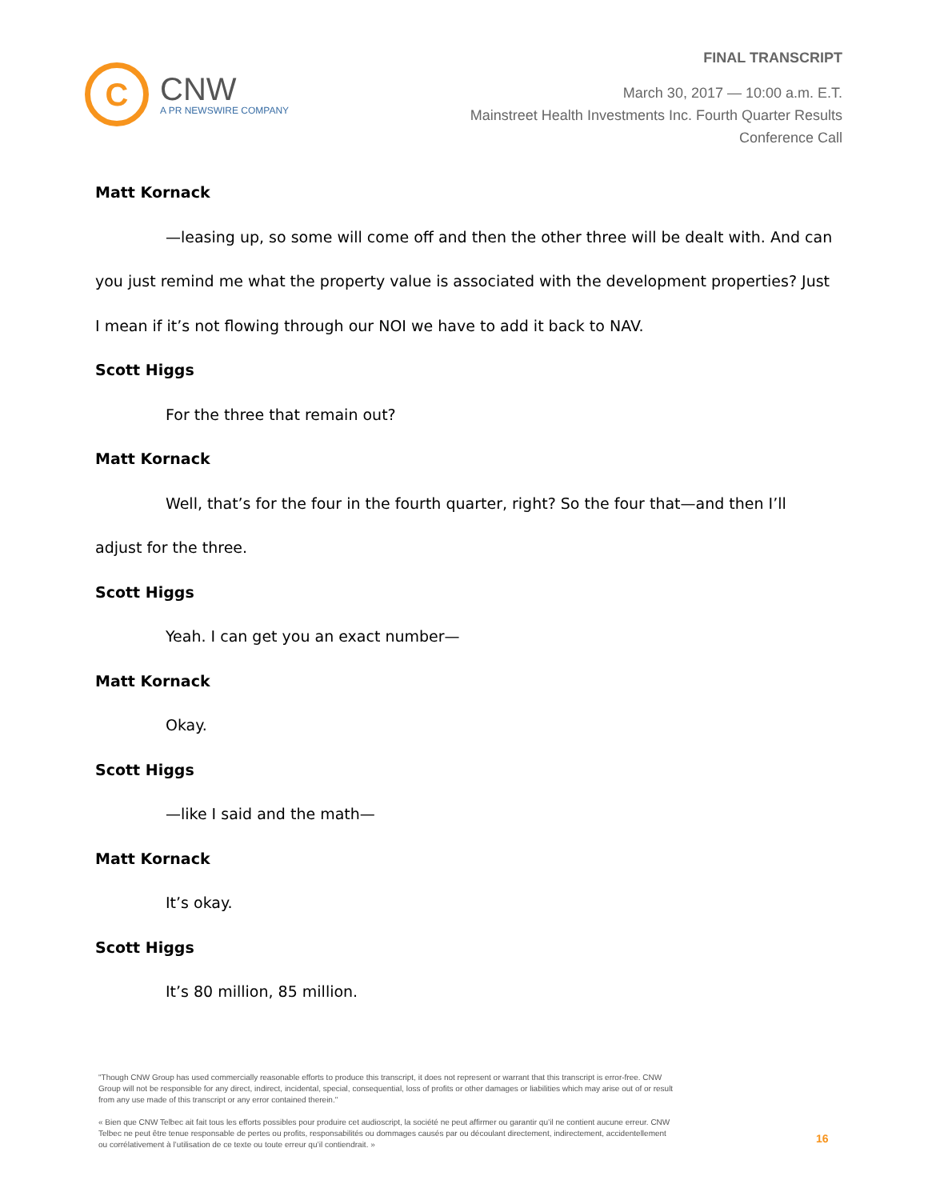C
CNW
A PR NEWSWIRE COMPANY
FINAL TRANSCRIPT
March 30, 2017 — 10:00 a.m. E.T.
Mainstreet Health Investments Inc. Fourth Quarter Results
Conference Call
Matt Kornack
—leasing up, so some will come off and then the other three will be dealt with. And can you just remind me what the property value is associated with the development properties? Just I mean if it’s not flowing through our NOI we have to add it back to NAV.
Scott Higgs
For the three that remain out?
Matt Kornack
Well, that’s for the four in the fourth quarter, right? So the four that—and then I’ll adjust for the three.
Scott Higgs
Yeah. I can get you an exact number—
Matt Kornack
Okay.
Scott Higgs
—like I said and the math—
Matt Kornack
It’s okay.
Scott Higgs
It’s 80 million, 85 million.
"Though CNW Group has used commercially reasonable efforts to produce this transcript, it does not represent or warrant that this transcript is error-free. CNW Group will not be responsible for any direct, indirect, incidental, special, consequential, loss of profits or other damages or liabilities which may arise out of or result from any use made of this transcript or any error contained therein."
« Bien que CNW Telbec ait fait tous les efforts possibles pour produire cet audioscript, la société ne peut affirmer ou garantir qu’il ne contient aucune erreur. CNW Telbec ne peut être tenue responsable de pertes ou profits, responsabilités ou dommages causés par ou découlant directement, indirectement, accidentellement ou corrélativement à l’utilisation de ce texte ou toute erreur qu’il contiendrait. »
16